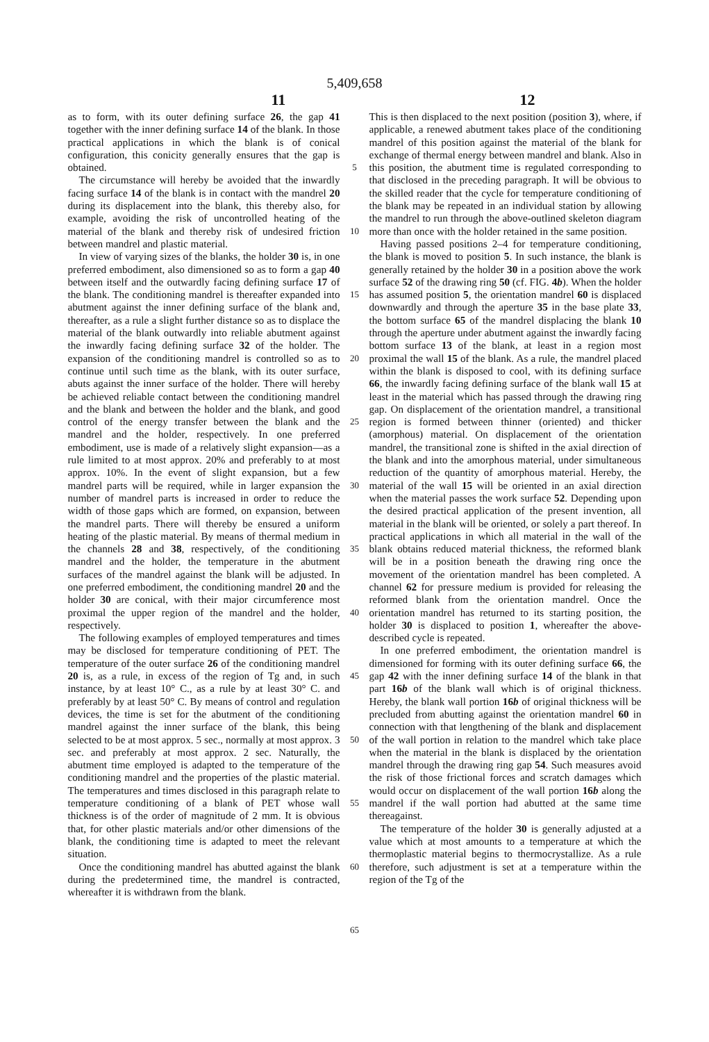5,409,658
11 12
as to form, with its outer defining surface 26, the gap 41 together with the inner defining surface 14 of the blank. In those practical applications in which the blank is of conical configuration, this conicity generally ensures that the gap is obtained.
The circumstance will hereby be avoided that the inwardly facing surface 14 of the blank is in contact with the mandrel 20 during its displacement into the blank, this thereby also, for example, avoiding the risk of uncontrolled heating of the material of the blank and thereby risk of undesired friction between mandrel and plastic material.
In view of varying sizes of the blanks, the holder 30 is, in one preferred embodiment, also dimensioned so as to form a gap 40 between itself and the outwardly facing defining surface 17 of the blank. The conditioning mandrel is thereafter expanded into abutment against the inner defining surface of the blank and, thereafter, as a rule a slight further distance so as to displace the material of the blank outwardly into reliable abutment against the inwardly facing defining surface 32 of the holder. The expansion of the conditioning mandrel is controlled so as to continue until such time as the blank, with its outer surface, abuts against the inner surface of the holder. There will hereby be achieved reliable contact between the conditioning mandrel and the blank and between the holder and the blank, and good control of the energy transfer between the blank and the mandrel and the holder, respectively. In one preferred embodiment, use is made of a relatively slight expansion—as a rule limited to at most approx. 20% and preferably to at most approx. 10%. In the event of slight expansion, but a few mandrel parts will be required, while in larger expansion the number of mandrel parts is increased in order to reduce the width of those gaps which are formed, on expansion, between the mandrel parts. There will thereby be ensured a uniform heating of the plastic material. By means of thermal medium in the channels 28 and 38, respectively, of the conditioning mandrel and the holder, the temperature in the abutment surfaces of the mandrel against the blank will be adjusted. In one preferred embodiment, the conditioning mandrel 20 and the holder 30 are conical, with their major circumference most proximal the upper region of the mandrel and the holder, respectively.
The following examples of employed temperatures and times may be disclosed for temperature conditioning of PET. The temperature of the outer surface 26 of the conditioning mandrel 20 is, as a rule, in excess of the region of Tg and, in such instance, by at least 10° C., as a rule by at least 30° C. and preferably by at least 50° C. By means of control and regulation devices, the time is set for the abutment of the conditioning mandrel against the inner surface of the blank, this being selected to be at most approx. 5 sec., normally at most approx. 3 sec. and preferably at most approx. 2 sec. Naturally, the abutment time employed is adapted to the temperature of the conditioning mandrel and the properties of the plastic material. The temperatures and times disclosed in this paragraph relate to temperature conditioning of a blank of PET whose wall thickness is of the order of magnitude of 2 mm. It is obvious that, for other plastic materials and/or other dimensions of the blank, the conditioning time is adapted to meet the relevant situation.
Once the conditioning mandrel has abutted against the blank during the predetermined time, the mandrel is contracted, whereafter it is withdrawn from the blank.
5
10
15
20
25
30
35
40
45
50
55
60
65
This is then displaced to the next position (position 3), where, if applicable, a renewed abutment takes place of the conditioning mandrel of this position against the material of the blank for exchange of thermal energy between mandrel and blank. Also in this position, the abutment time is regulated corresponding to that disclosed in the preceding paragraph. It will be obvious to the skilled reader that the cycle for temperature conditioning of the blank may be repeated in an individual station by allowing the mandrel to run through the above-outlined skeleton diagram more than once with the holder retained in the same position.
Having passed positions 2–4 for temperature conditioning, the blank is moved to position 5. In such instance, the blank is generally retained by the holder 30 in a position above the work surface 52 of the drawing ring 50 (cf. FIG. 4b). When the holder has assumed position 5, the orientation mandrel 60 is displaced downwardly and through the aperture 35 in the base plate 33, the bottom surface 65 of the mandrel displacing the blank 10 through the aperture under abutment against the inwardly facing bottom surface 13 of the blank, at least in a region most proximal the wall 15 of the blank. As a rule, the mandrel placed within the blank is disposed to cool, with its defining surface 66, the inwardly facing defining surface of the blank wall 15 at least in the material which has passed through the drawing ring gap. On displacement of the orientation mandrel, a transitional region is formed between thinner (oriented) and thicker (amorphous) material. On displacement of the orientation mandrel, the transitional zone is shifted in the axial direction of the blank and into the amorphous material, under simultaneous reduction of the quantity of amorphous material. Hereby, the material of the wall 15 will be oriented in an axial direction when the material passes the work surface 52. Depending upon the desired practical application of the present invention, all material in the blank will be oriented, or solely a part thereof. In practical applications in which all material in the wall of the blank obtains reduced material thickness, the reformed blank will be in a position beneath the drawing ring once the movement of the orientation mandrel has been completed. A channel 62 for pressure medium is provided for releasing the reformed blank from the orientation mandrel. Once the orientation mandrel has returned to its starting position, the holder 30 is displaced to position 1, whereafter the above-described cycle is repeated.
In one preferred embodiment, the orientation mandrel is dimensioned for forming with its outer defining surface 66, the gap 42 with the inner defining surface 14 of the blank in that part 16b of the blank wall which is of original thickness. Hereby, the blank wall portion 16b of original thickness will be precluded from abutting against the orientation mandrel 60 in connection with that lengthening of the blank and displacement of the wall portion in relation to the mandrel which take place when the material in the blank is displaced by the orientation mandrel through the drawing ring gap 54. Such measures avoid the risk of those frictional forces and scratch damages which would occur on displacement of the wall portion 16b along the mandrel if the wall portion had abutted at the same time thereagainst.
The temperature of the holder 30 is generally adjusted at a value which at most amounts to a temperature at which the thermoplastic material begins to thermocrystallize. As a rule therefore, such adjustment is set at a temperature within the region of the Tg of the